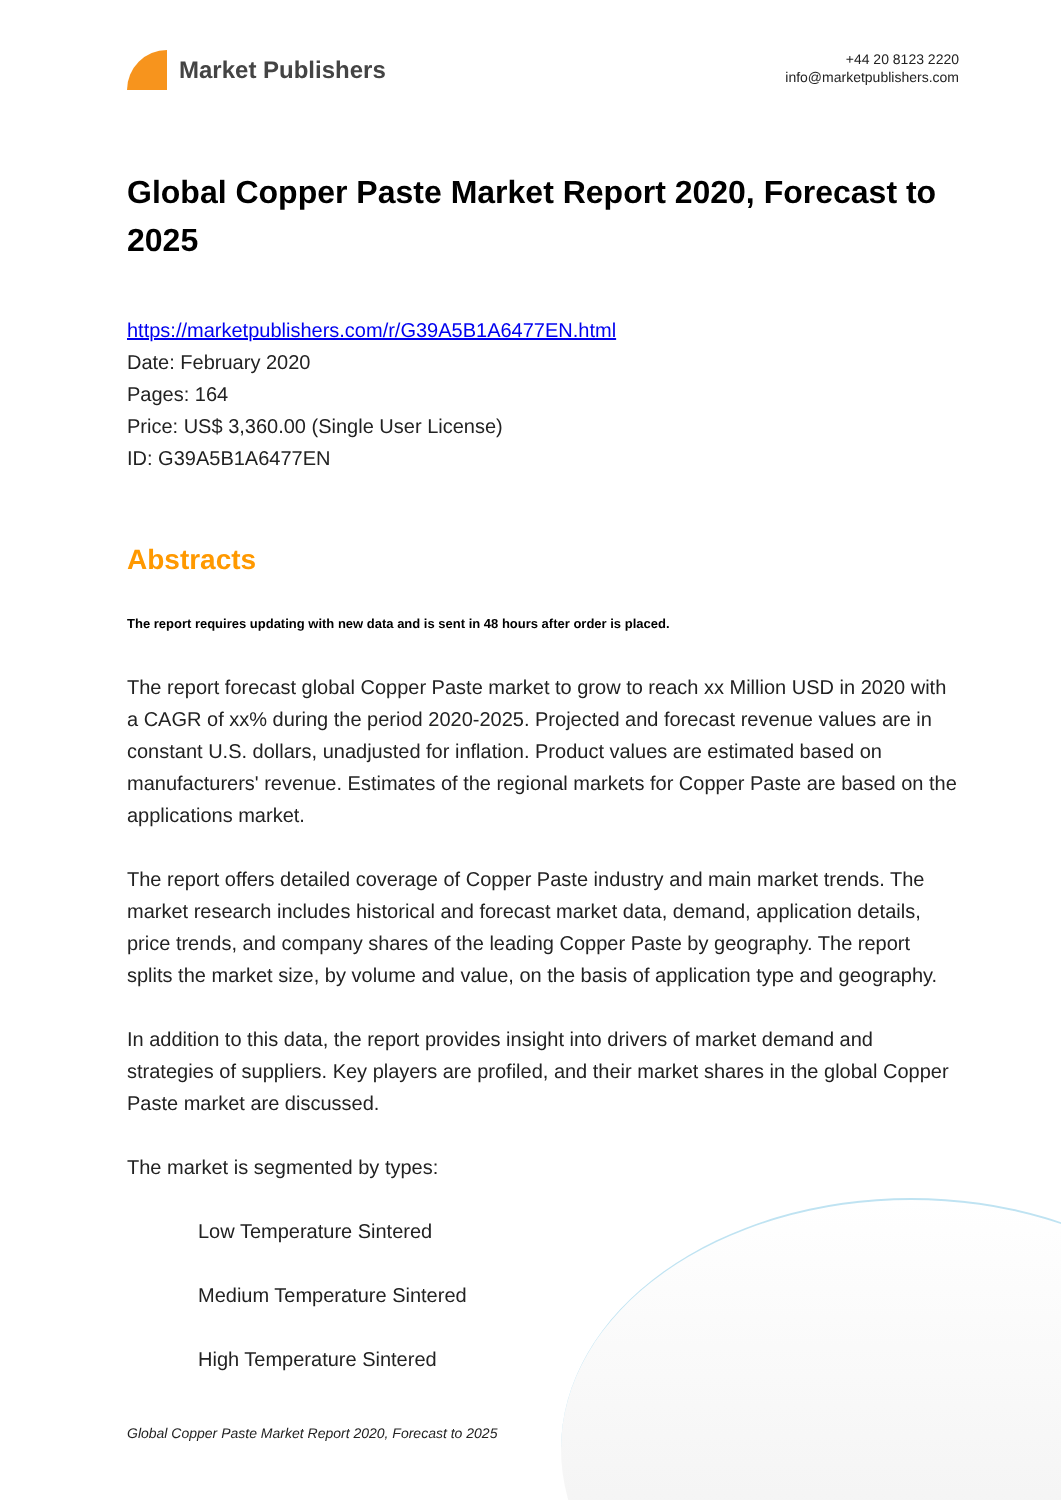Market Publishers
+44 20 8123 2220
info@marketpublishers.com
Global Copper Paste Market Report 2020, Forecast to 2025
https://marketpublishers.com/r/G39A5B1A6477EN.html
Date: February 2020
Pages: 164
Price: US$ 3,360.00 (Single User License)
ID: G39A5B1A6477EN
Abstracts
The report requires updating with new data and is sent in 48 hours after order is placed.
The report forecast global Copper Paste market to grow to reach xx Million USD in 2020 with a CAGR of xx% during the period 2020-2025. Projected and forecast revenue values are in constant U.S. dollars, unadjusted for inflation. Product values are estimated based on manufacturers' revenue. Estimates of the regional markets for Copper Paste are based on the applications market.
The report offers detailed coverage of Copper Paste industry and main market trends. The market research includes historical and forecast market data, demand, application details, price trends, and company shares of the leading Copper Paste by geography. The report splits the market size, by volume and value, on the basis of application type and geography.
In addition to this data, the report provides insight into drivers of market demand and strategies of suppliers. Key players are profiled, and their market shares in the global Copper Paste market are discussed.
The market is segmented by types:
Low Temperature Sintered
Medium Temperature Sintered
High Temperature Sintered
Global Copper Paste Market Report 2020, Forecast to 2025